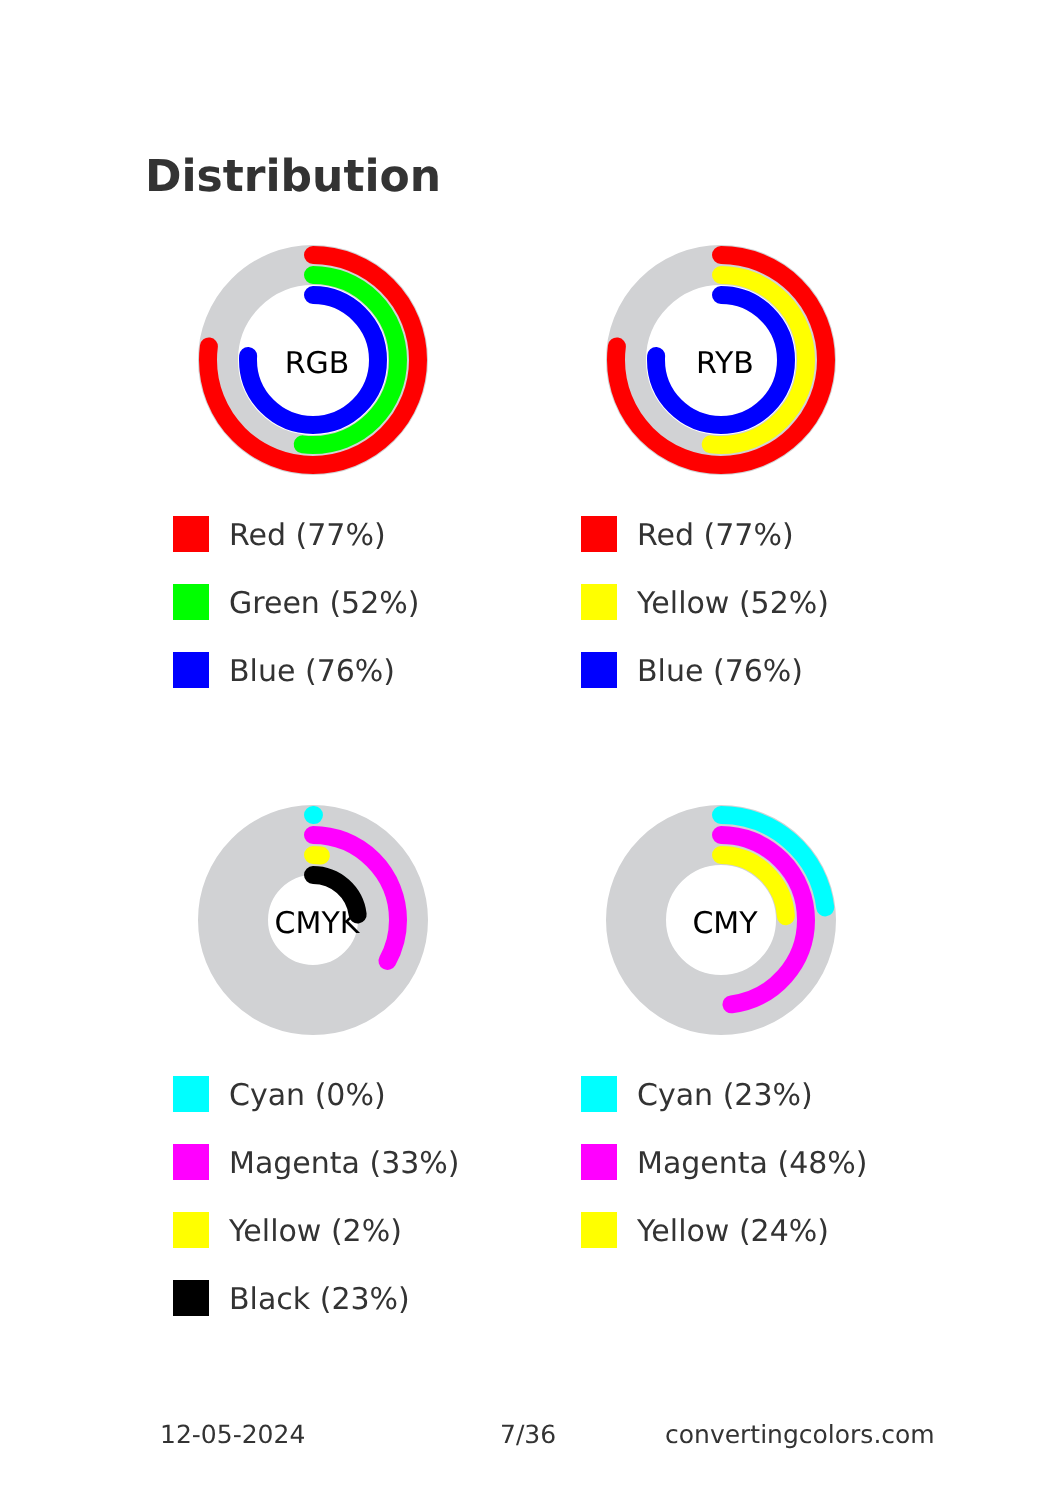Distribution
RGB
Red (77%)
Green (52%)
Blue (76%)
RYB
Red (77%)
Yellow (52%)
Blue (76%)
CMYK
Cyan (0%)
Magenta (33%)
Yellow (2%)
Black (23%)
CMY
Cyan (23%)
Magenta (48%)
Yellow (24%)
12-05-2024 7/36 convertingcolors.com